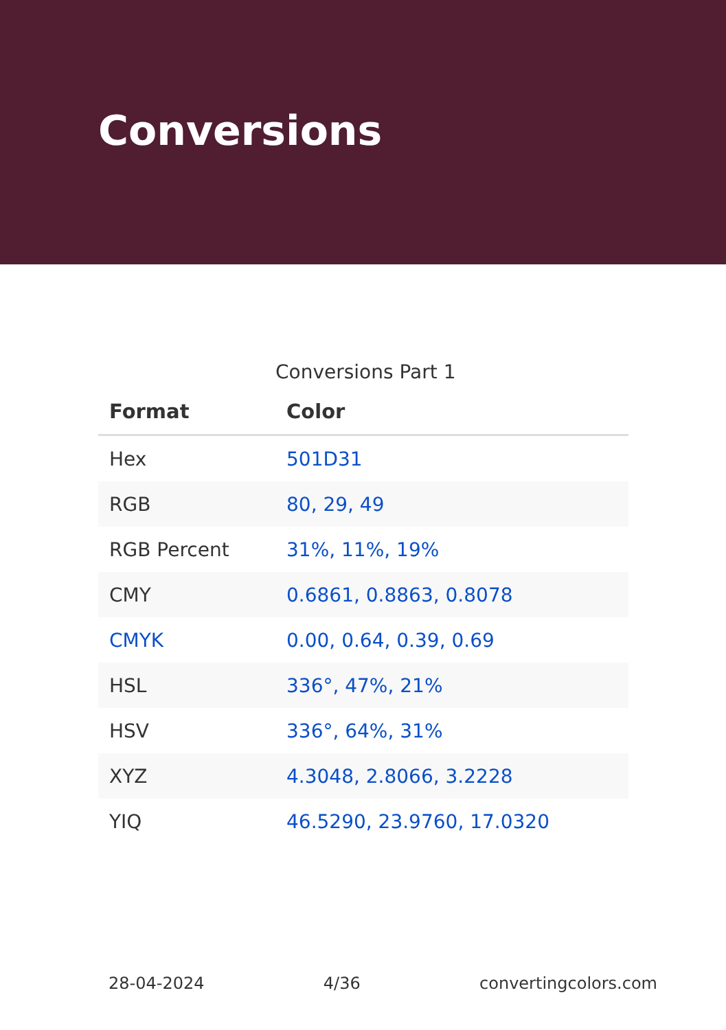Conversions
Conversions Part 1
| Format | Color |
| --- | --- |
| Hex | 501D31 |
| RGB | 80, 29, 49 |
| RGB Percent | 31%, 11%, 19% |
| CMY | 0.6861, 0.8863, 0.8078 |
| CMYK | 0.00, 0.64, 0.39, 0.69 |
| HSL | 336°, 47%, 21% |
| HSV | 336°, 64%, 31% |
| XYZ | 4.3048, 2.8066, 3.2228 |
| YIQ | 46.5290, 23.9760, 17.0320 |
28-04-2024 4/36 convertingcolors.com